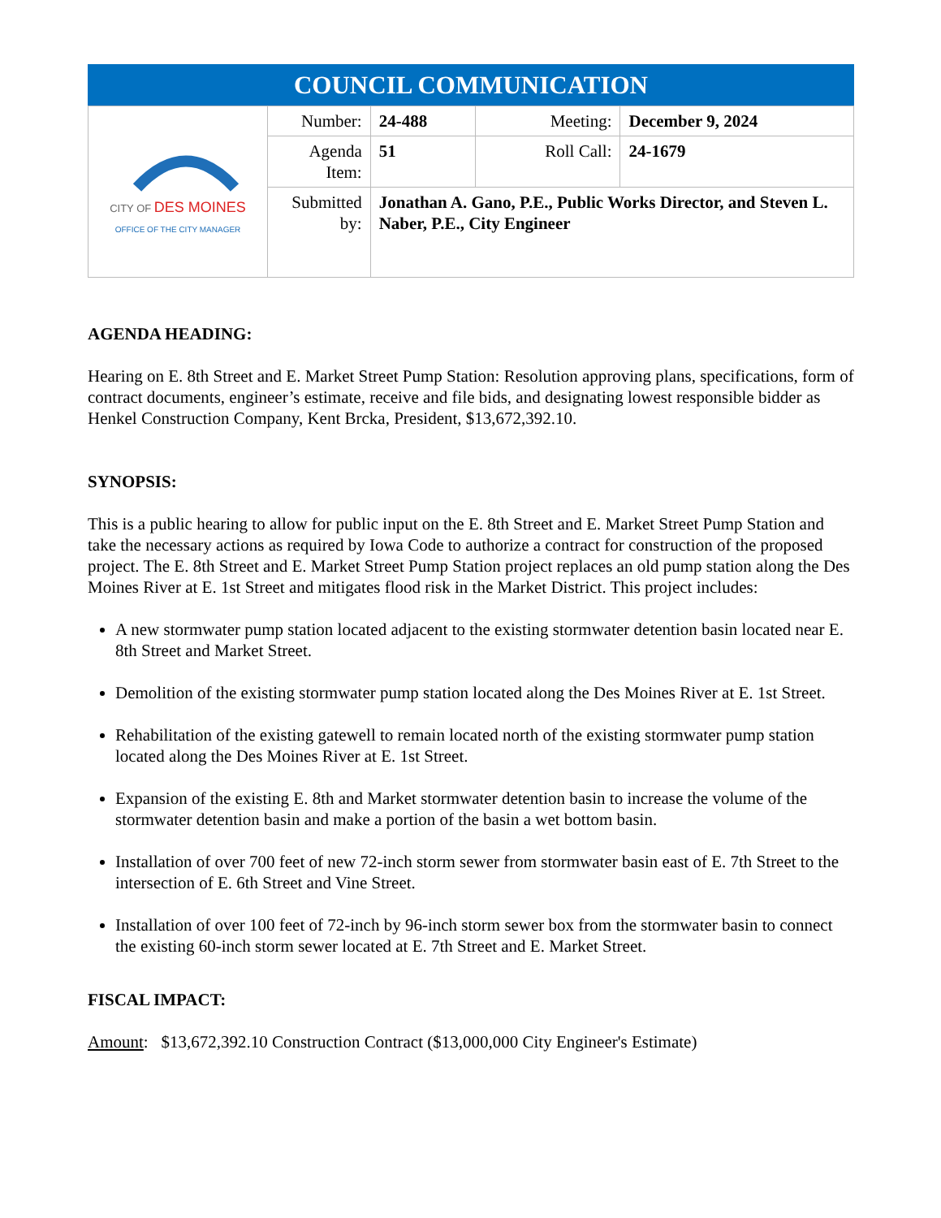| COUNCIL COMMUNICATION | | | | |
| --- | --- | --- | --- | --- |
| CITY OF DES MOINES OFFICE OF THE CITY MANAGER | Number: | 24-488 | Meeting: | December 9, 2024 |
| | Agenda Item: | 51 | Roll Call: | 24-1679 |
| | Submitted by: | Jonathan A. Gano, P.E., Public Works Director, and Steven L. Naber, P.E., City Engineer | | |
AGENDA HEADING:
Hearing on E. 8th Street and E. Market Street Pump Station: Resolution approving plans, specifications, form of contract documents, engineer’s estimate, receive and file bids, and designating lowest responsible bidder as Henkel Construction Company, Kent Brcka, President, $13,672,392.10.
SYNOPSIS:
This is a public hearing to allow for public input on the E. 8th Street and E. Market Street Pump Station and take the necessary actions as required by Iowa Code to authorize a contract for construction of the proposed project. The E. 8th Street and E. Market Street Pump Station project replaces an old pump station along the Des Moines River at E. 1st Street and mitigates flood risk in the Market District. This project includes:
A new stormwater pump station located adjacent to the existing stormwater detention basin located near E. 8th Street and Market Street.
Demolition of the existing stormwater pump station located along the Des Moines River at E. 1st Street.
Rehabilitation of the existing gatewell to remain located north of the existing stormwater pump station located along the Des Moines River at E. 1st Street.
Expansion of the existing E. 8th and Market stormwater detention basin to increase the volume of the stormwater detention basin and make a portion of the basin a wet bottom basin.
Installation of over 700 feet of new 72-inch storm sewer from stormwater basin east of E. 7th Street to the intersection of E. 6th Street and Vine Street.
Installation of over 100 feet of 72-inch by 96-inch storm sewer box from the stormwater basin to connect the existing 60-inch storm sewer located at E. 7th Street and E. Market Street.
FISCAL IMPACT:
Amount: $13,672,392.10 Construction Contract ($13,000,000 City Engineer's Estimate)